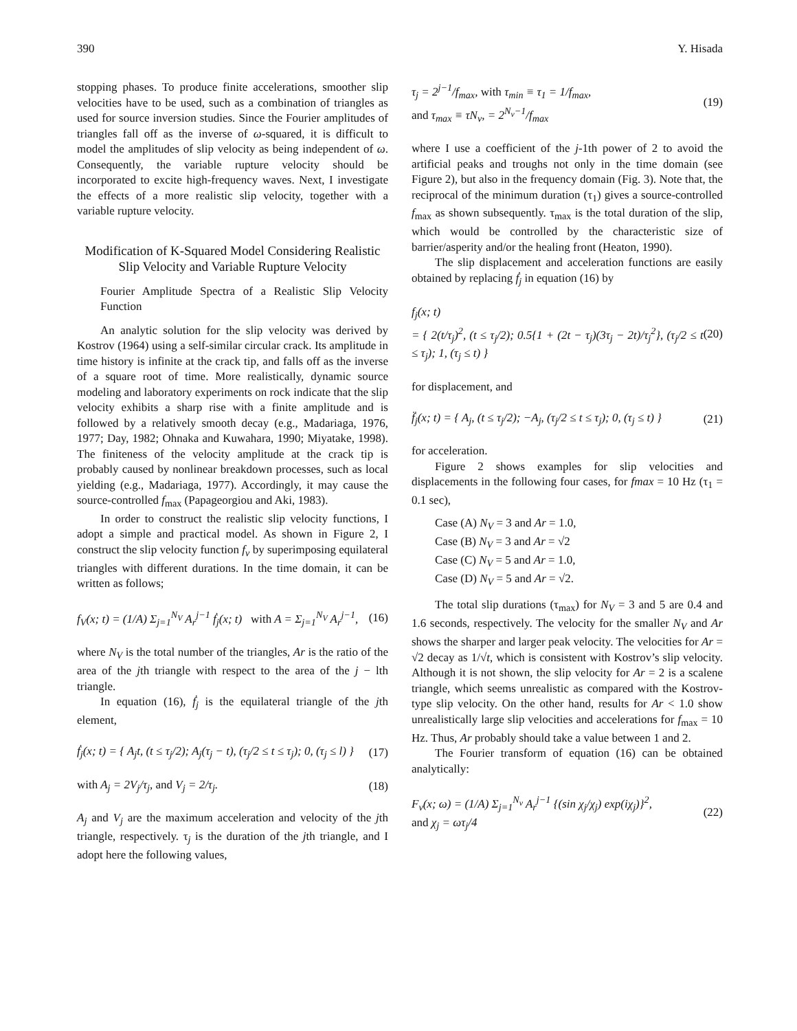390 Y. Hisada
stopping phases. To produce finite accelerations, smoother slip velocities have to be used, such as a combination of triangles as used for source inversion studies. Since the Fourier amplitudes of triangles fall off as the inverse of ω-squared, it is difficult to model the amplitudes of slip velocity as being independent of ω. Consequently, the variable rupture velocity should be incorporated to excite high-frequency waves. Next, I investigate the effects of a more realistic slip velocity, together with a variable rupture velocity.
Modification of K-Squared Model Considering Realistic Slip Velocity and Variable Rupture Velocity
Fourier Amplitude Spectra of a Realistic Slip Velocity Function
An analytic solution for the slip velocity was derived by Kostrov (1964) using a self-similar circular crack. Its amplitude in time history is infinite at the crack tip, and falls off as the inverse of a square root of time. More realistically, dynamic source modeling and laboratory experiments on rock indicate that the slip velocity exhibits a sharp rise with a finite amplitude and is followed by a relatively smooth decay (e.g., Madariaga, 1976, 1977; Day, 1982; Ohnaka and Kuwahara, 1990; Miyatake, 1998). The finiteness of the velocity amplitude at the crack tip is probably caused by nonlinear breakdown processes, such as local yielding (e.g., Madariaga, 1977). Accordingly, it may cause the source-controlled f<sub>max</sub> (Papageorgiou and Aki, 1983).
In order to construct the realistic slip velocity functions, I adopt a simple and practical model. As shown in Figure 2, I construct the slip velocity function f<sub>v</sub> by superimposing equilateral triangles with different durations. In the time domain, it can be written as follows;
f<sub>V</sub>(x; t) = (1/A) Σ<sub>j=1</sub><sup>N<sub>V</sub></sup> A<sub>r</sub><sup>j−1</sup> ḟ<sub>j</sub>(x; t) with A = Σ<sub>j=1</sub><sup>N<sub>V</sub></sup> A<sub>r</sub><sup>j−1</sup>, (16)
where N<sub>V</sub> is the total number of the triangles, Ar is the ratio of the area of the jth triangle with respect to the area of the j − lth triangle.
In equation (16), ḟ<sub>j</sub> is the equilateral triangle of the jth element,
ḟ<sub>j</sub>(x; t) = { A<sub>j</sub>t, (t ≤ τ<sub>j</sub>/2); A<sub>j</sub>(τ<sub>j</sub> − t), (τ<sub>j</sub>/2 ≤ t ≤ τ<sub>j</sub>); 0, (τ<sub>j</sub> ≤ l) } (17)
with A<sub>j</sub> = 2V<sub>j</sub>/τ<sub>j</sub>, and V<sub>j</sub> = 2/τ<sub>j</sub>. (18)
A<sub>j</sub> and V<sub>j</sub> are the maximum acceleration and velocity of the jth triangle, respectively. τ<sub>j</sub> is the duration of the jth triangle, and I adopt here the following values,
τ<sub>j</sub> = 2<sup>j−1</sup>/f<sub>max</sub>, with τ<sub>min</sub> ≡ τ<sub>1</sub> = 1/f<sub>max</sub>,
and τ<sub>max</sub> ≡ τN<sub>v</sub>, = 2<sup>N<sub>v</sub>−1</sup>/f<sub>max</sub> (19)
where I use a coefficient of the j-1th power of 2 to avoid the artificial peaks and troughs not only in the time domain (see Figure 2), but also in the frequency domain (Fig. 3). Note that, the reciprocal of the minimum duration (τ<sub>1</sub>) gives a source-controlled f<sub>max</sub> as shown subsequently. τ<sub>max</sub> is the total duration of the slip, which would be controlled by the characteristic size of barrier/asperity and/or the healing front (Heaton, 1990).
The slip displacement and acceleration functions are easily obtained by replacing ḟ<sub>j</sub> in equation (16) by
f<sub>j</sub>(x; t)
= { 2(t/τ<sub>j</sub>)<sup>2</sup>, (t ≤ τ<sub>j</sub>/2); 0.5{1 + (2t − τ<sub>j</sub>)(3τ<sub>j</sub> − 2t)/τ<sub>j</sub><sup>2</sup>}, (τ<sub>j</sub>/2 ≤ t ≤ τ<sub>j</sub>); 1, (τ<sub>j</sub> ≤ t) } (20)
for displacement, and
f̈<sub>j</sub>(x; t) = { A<sub>j</sub>, (t ≤ τ<sub>j</sub>/2); −A<sub>j</sub>, (τ<sub>j</sub>/2 ≤ t ≤ τ<sub>j</sub>); 0, (τ<sub>j</sub> ≤ t) } (21)
for acceleration.
Figure 2 shows examples for slip velocities and displacements in the following four cases, for fmax = 10 Hz (τ<sub>1</sub> = 0.1 sec),
Case (A) N<sub>V</sub> = 3 and Ar = 1.0,
Case (B) N<sub>V</sub> = 3 and Ar = √2
Case (C) N<sub>V</sub> = 5 and Ar = 1.0,
Case (D) N<sub>V</sub> = 5 and Ar = √2.
The total slip durations (τ<sub>max</sub>) for N<sub>V</sub> = 3 and 5 are 0.4 and 1.6 seconds, respectively. The velocity for the smaller N<sub>V</sub> and Ar shows the sharper and larger peak velocity. The velocities for Ar = √2 decay as 1/√t, which is consistent with Kostrov’s slip velocity. Although it is not shown, the slip velocity for Ar = 2 is a scalene triangle, which seems unrealistic as compared with the Kostrov-type slip velocity. On the other hand, results for Ar < 1.0 show unrealistically large slip velocities and accelerations for f<sub>max</sub> = 10 Hz. Thus, Ar probably should take a value between 1 and 2.
The Fourier transform of equation (16) can be obtained analytically:
F<sub>v</sub>(x; ω) = (1/A) Σ<sub>j=1</sub><sup>N<sub>v</sub></sup> A<sub>r</sub><sup>j−1</sup> {(sin χ<sub>j</sub>/χ<sub>j</sub>) exp(iχ<sub>j</sub>)}<sup>2</sup>,
and χ<sub>j</sub> = ωτ<sub>j</sub>/4 (22)